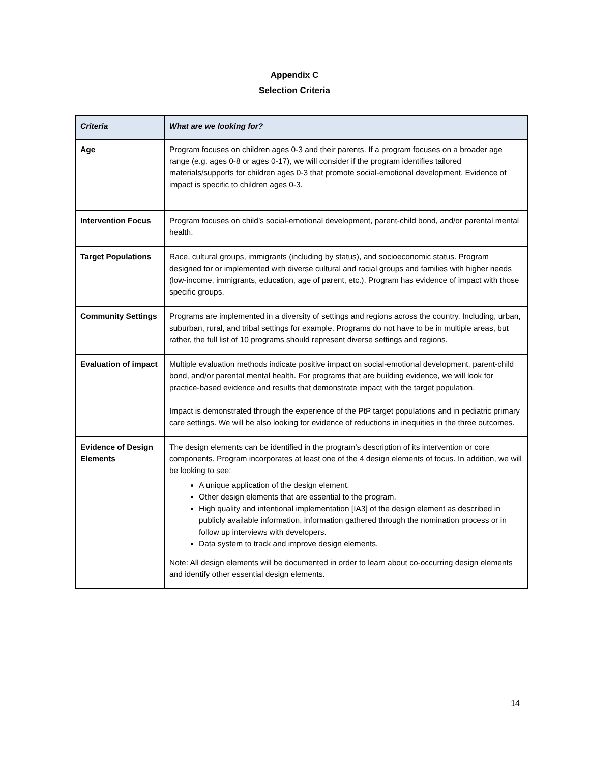Appendix C
Selection Criteria
| Criteria | What are we looking for? |
| --- | --- |
| Age | Program focuses on children ages 0-3 and their parents. If a program focuses on a broader age range (e.g. ages 0-8 or ages 0-17), we will consider if the program identifies tailored materials/supports for children ages 0-3 that promote social-emotional development. Evidence of impact is specific to children ages 0-3. |
| Intervention Focus | Program focuses on child’s social-emotional development, parent-child bond, and/or parental mental health. |
| Target Populations | Race, cultural groups, immigrants (including by status), and socioeconomic status. Program designed for or implemented with diverse cultural and racial groups and families with higher needs (low-income, immigrants, education, age of parent, etc.). Program has evidence of impact with those specific groups. |
| Community Settings | Programs are implemented in a diversity of settings and regions across the country. Including, urban, suburban, rural, and tribal settings for example. Programs do not have to be in multiple areas, but rather, the full list of 10 programs should represent diverse settings and regions. |
| Evaluation of impact | Multiple evaluation methods indicate positive impact on social-emotional development, parent-child bond, and/or parental mental health. For programs that are building evidence, we will look for practice-based evidence and results that demonstrate impact with the target population. Impact is demonstrated through the experience of the PtP target populations and in pediatric primary care settings. We will be also looking for evidence of reductions in inequities in the three outcomes. |
| Evidence of Design Elements | The design elements can be identified in the program’s description of its intervention or core components. Program incorporates at least one of the 4 design elements of focus. In addition, we will be looking to see: A unique application of the design element. Other design elements that are essential to the program. High quality and intentional implementation [IA3] of the design element as described in publicly available information, information gathered through the nomination process or in follow up interviews with developers. Data system to track and improve design elements. Note: All design elements will be documented in order to learn about co-occurring design elements and identify other essential design elements. |
14